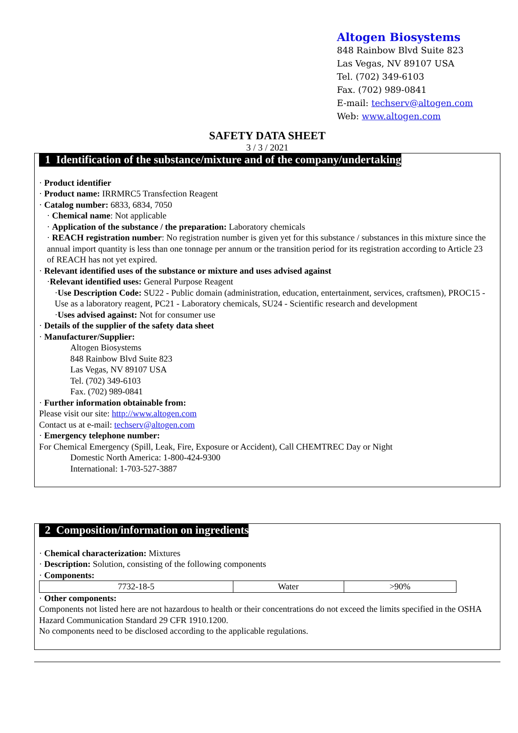Altogen Biosystems
848 Rainbow Blvd Suite 823
Las Vegas, NV 89107 USA
Tel. (702) 349-6103
Fax. (702) 989-0841
E-mail: techserv@altogen.com
Web: www.altogen.com
SAFETY DATA SHEET
3 / 3 / 2021
1 Identification of the substance/mixture and of the company/undertaking
· Product identifier
· Product name: IRRMRC5 Transfection Reagent
· Catalog number: 6833, 6834, 7050
· Chemical name: Not applicable
· Application of the substance / the preparation: Laboratory chemicals
· REACH registration number: No registration number is given yet for this substance / substances in this mixture since the annual import quantity is less than one tonnage per annum or the transition period for its registration according to Article 23 of REACH has not yet expired.
· Relevant identified uses of the substance or mixture and uses advised against
·Relevant identified uses: General Purpose Reagent
·Use Description Code: SU22 - Public domain (administration, education, entertainment, services, craftsmen), PROC15 - Use as a laboratory reagent, PC21 - Laboratory chemicals, SU24 - Scientific research and development
·Uses advised against: Not for consumer use
· Details of the supplier of the safety data sheet
· Manufacturer/Supplier:
Altogen Biosystems
848 Rainbow Blvd Suite 823
Las Vegas, NV 89107 USA
Tel. (702) 349-6103
Fax. (702) 989-0841
· Further information obtainable from:
Please visit our site: http://www.altogen.com
Contact us at e-mail: techserv@altogen.com
· Emergency telephone number:
For Chemical Emergency (Spill, Leak, Fire, Exposure or Accident), Call CHEMTREC Day or Night
Domestic North America: 1-800-424-9300
International: 1-703-527-3887
2 Composition/information on ingredients
· Chemical characterization: Mixtures
· Description: Solution, consisting of the following components
· Components:
| 7732-18-5 | Water | >90% |
· Other components:
Components not listed here are not hazardous to health or their concentrations do not exceed the limits specified in the OSHA Hazard Communication Standard 29 CFR 1910.1200.
No components need to be disclosed according to the applicable regulations.